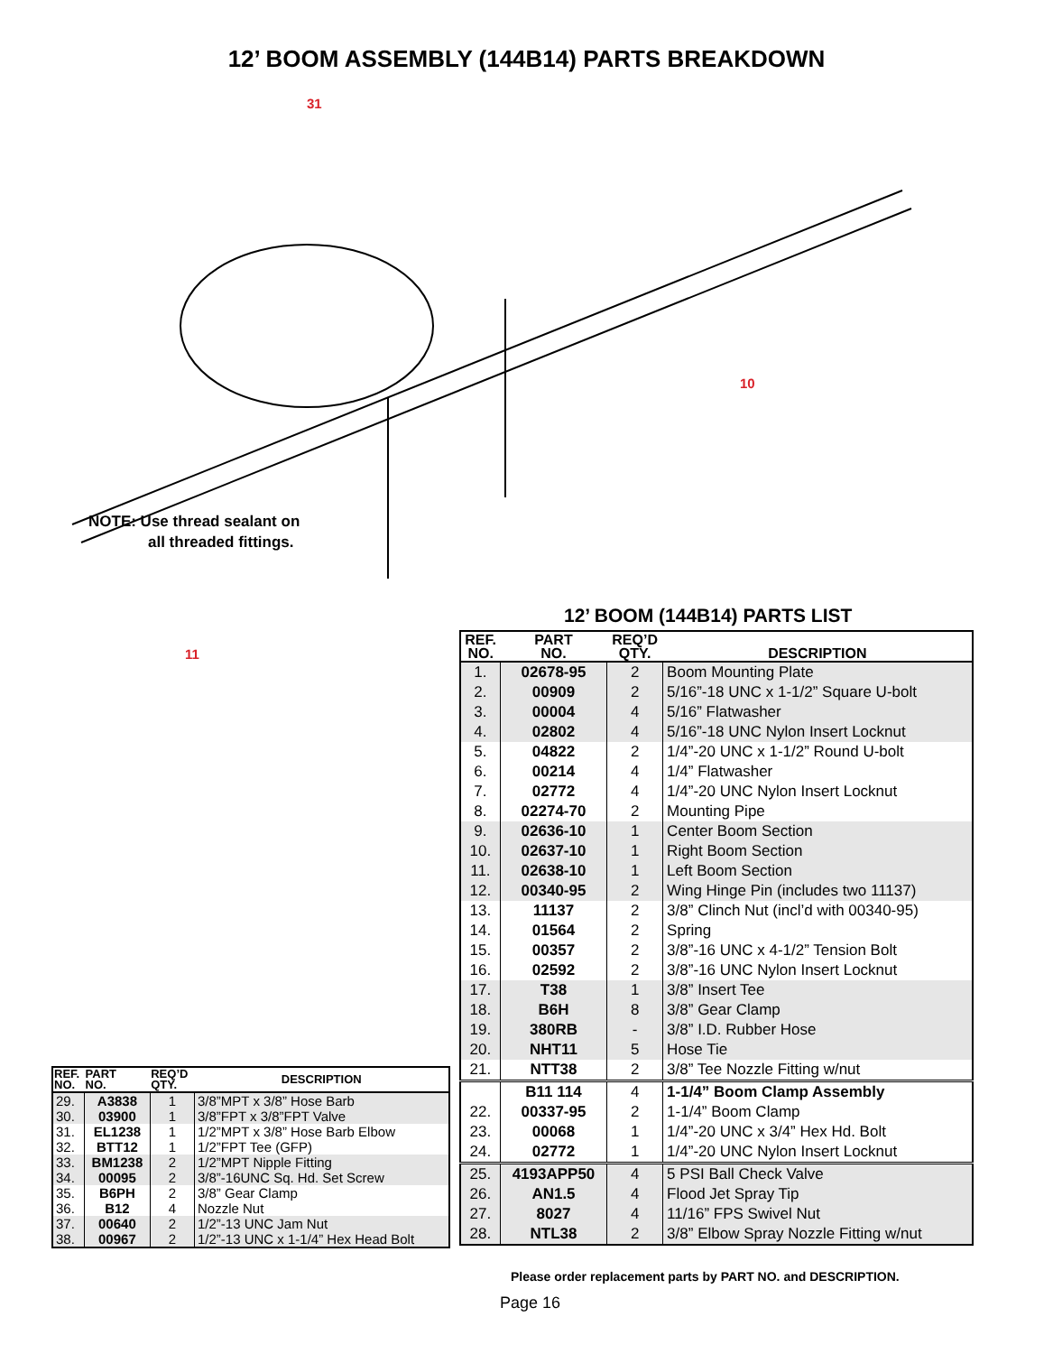12’ BOOM ASSEMBLY (144B14) PARTS BREAKDOWN
NOTE: Use thread sealant on
all threaded fittings.
31
10
11
12’ BOOM (144B14) PARTS LIST
| REF. NO. | PART NO. | REQ’D QTY. | DESCRIPTION |
| --- | --- | --- | --- |
| 1. | 02678-95 | 2 | Boom Mounting Plate |
| 2. | 00909 | 2 | 5/16”-18 UNC x 1-1/2” Square U-bolt |
| 3. | 00004 | 4 | 5/16” Flatwasher |
| 4. | 02802 | 4 | 5/16”-18 UNC Nylon Insert Locknut |
| 5. | 04822 | 2 | 1/4”-20 UNC x 1-1/2” Round U-bolt |
| 6. | 00214 | 4 | 1/4” Flatwasher |
| 7. | 02772 | 4 | 1/4”-20 UNC Nylon Insert Locknut |
| 8. | 02274-70 | 2 | Mounting Pipe |
| 9. | 02636-10 | 1 | Center Boom Section |
| 10. | 02637-10 | 1 | Right Boom Section |
| 11. | 02638-10 | 1 | Left Boom Section |
| 12. | 00340-95 | 2 | Wing Hinge Pin (includes two 11137) |
| 13. | 11137 | 2 | 3/8” Clinch Nut (incl’d with 00340-95) |
| 14. | 01564 | 2 | Spring |
| 15. | 00357 | 2 | 3/8”-16 UNC x 4-1/2” Tension Bolt |
| 16. | 02592 | 2 | 3/8”-16 UNC Nylon Insert Locknut |
| 17. | T38 | 1 | 3/8” Insert Tee |
| 18. | B6H | 8 | 3/8” Gear Clamp |
| 19. | 380RB | - | 3/8” I.D. Rubber Hose |
| 20. | NHT11 | 5 | Hose Tie |
| 21. | NTT38 | 2 | 3/8” Tee Nozzle Fitting w/nut |
| | B11 114 | 4 | 1-1/4” Boom Clamp Assembly |
| 22. | 00337-95 | 2 | 1-1/4” Boom Clamp |
| 23. | 00068 | 1 | 1/4”-20 UNC x 3/4” Hex Hd. Bolt |
| 24. | 02772 | 1 | 1/4”-20 UNC Nylon Insert Locknut |
| 25. | 4193APP50 | 4 | 5 PSI Ball Check Valve |
| 26. | AN1.5 | 4 | Flood Jet Spray Tip |
| 27. | 8027 | 4 | 11/16” FPS Swivel Nut |
| 28. | NTL38 | 2 | 3/8” Elbow Spray Nozzle Fitting w/nut |
| REF. NO. | PART NO. | REQ’D QTY. | DESCRIPTION |
| --- | --- | --- | --- |
| 29. | A3838 | 1 | 3/8”MPT x 3/8” Hose Barb |
| 30. | 03900 | 1 | 3/8”FPT x 3/8”FPT Valve |
| 31. | EL1238 | 1 | 1/2”MPT x 3/8” Hose Barb Elbow |
| 32. | BTT12 | 1 | 1/2”FPT Tee (GFP) |
| 33. | BM1238 | 2 | 1/2”MPT Nipple Fitting |
| 34. | 00095 | 2 | 3/8”-16UNC Sq. Hd. Set Screw |
| 35. | B6PH | 2 | 3/8” Gear Clamp |
| 36. | B12 | 4 | Nozzle Nut |
| 37. | 00640 | 2 | 1/2”-13 UNC Jam Nut |
| 38. | 00967 | 2 | 1/2”-13 UNC x 1-1/4” Hex Head Bolt |
Please order replacement parts by PART NO. and DESCRIPTION.
Page 16